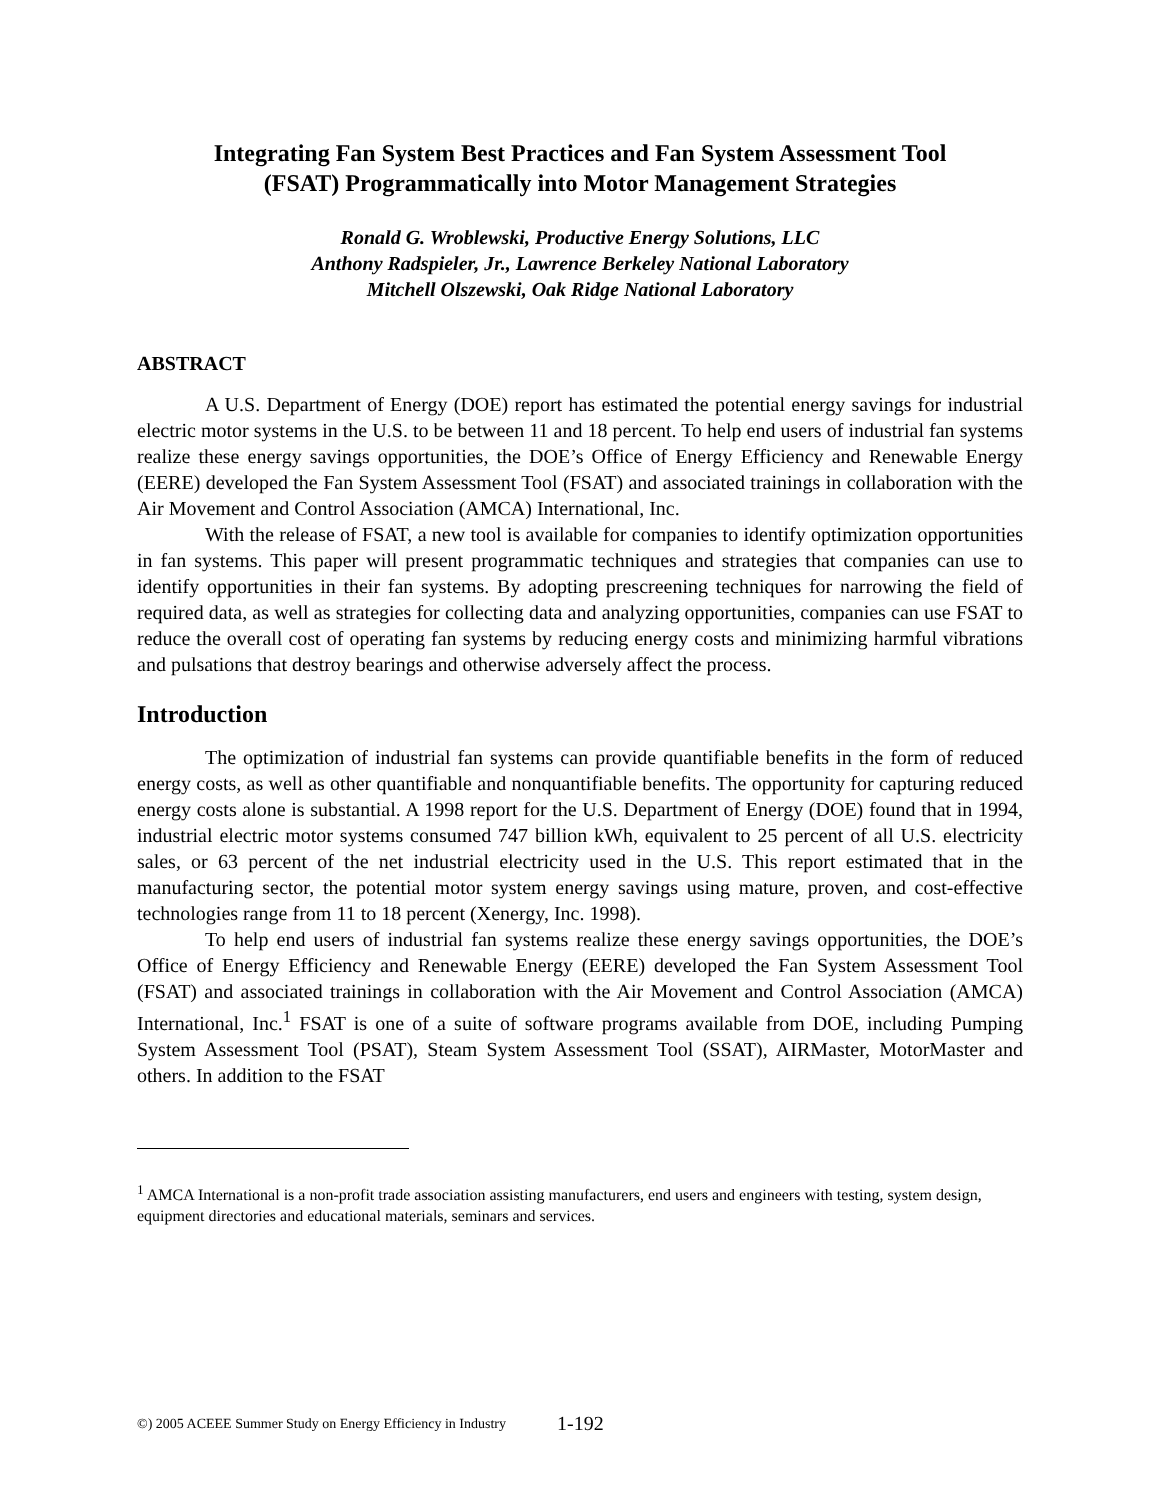Integrating Fan System Best Practices and Fan System Assessment Tool
(FSAT) Programmatically into Motor Management Strategies
Ronald G. Wroblewski, Productive Energy Solutions, LLC
Anthony Radspieler, Jr., Lawrence Berkeley National Laboratory
Mitchell Olszewski, Oak Ridge National Laboratory
ABSTRACT
A U.S. Department of Energy (DOE) report has estimated the potential energy savings for industrial electric motor systems in the U.S. to be between 11 and 18 percent. To help end users of industrial fan systems realize these energy savings opportunities, the DOE’s Office of Energy Efficiency and Renewable Energy (EERE) developed the Fan System Assessment Tool (FSAT) and associated trainings in collaboration with the Air Movement and Control Association (AMCA) International, Inc.
With the release of FSAT, a new tool is available for companies to identify optimization opportunities in fan systems. This paper will present programmatic techniques and strategies that companies can use to identify opportunities in their fan systems. By adopting prescreening techniques for narrowing the field of required data, as well as strategies for collecting data and analyzing opportunities, companies can use FSAT to reduce the overall cost of operating fan systems by reducing energy costs and minimizing harmful vibrations and pulsations that destroy bearings and otherwise adversely affect the process.
Introduction
The optimization of industrial fan systems can provide quantifiable benefits in the form of reduced energy costs, as well as other quantifiable and nonquantifiable benefits. The opportunity for capturing reduced energy costs alone is substantial. A 1998 report for the U.S. Department of Energy (DOE) found that in 1994, industrial electric motor systems consumed 747 billion kWh, equivalent to 25 percent of all U.S. electricity sales, or 63 percent of the net industrial electricity used in the U.S. This report estimated that in the manufacturing sector, the potential motor system energy savings using mature, proven, and cost-effective technologies range from 11 to 18 percent (Xenergy, Inc. 1998).
To help end users of industrial fan systems realize these energy savings opportunities, the DOE’s Office of Energy Efficiency and Renewable Energy (EERE) developed the Fan System Assessment Tool (FSAT) and associated trainings in collaboration with the Air Movement and Control Association (AMCA) International, Inc.<sup>1</sup> FSAT is one of a suite of software programs available from DOE, including Pumping System Assessment Tool (PSAT), Steam System Assessment Tool (SSAT), AIRMaster, MotorMaster and others. In addition to the FSAT
<sup>1</sup> AMCA International is a non-profit trade association assisting manufacturers, end users and engineers with testing, system design, equipment directories and educational materials, seminars and services.
©) 2005 ACEEE Summer Study on Energy Efficiency in Industry
1-192